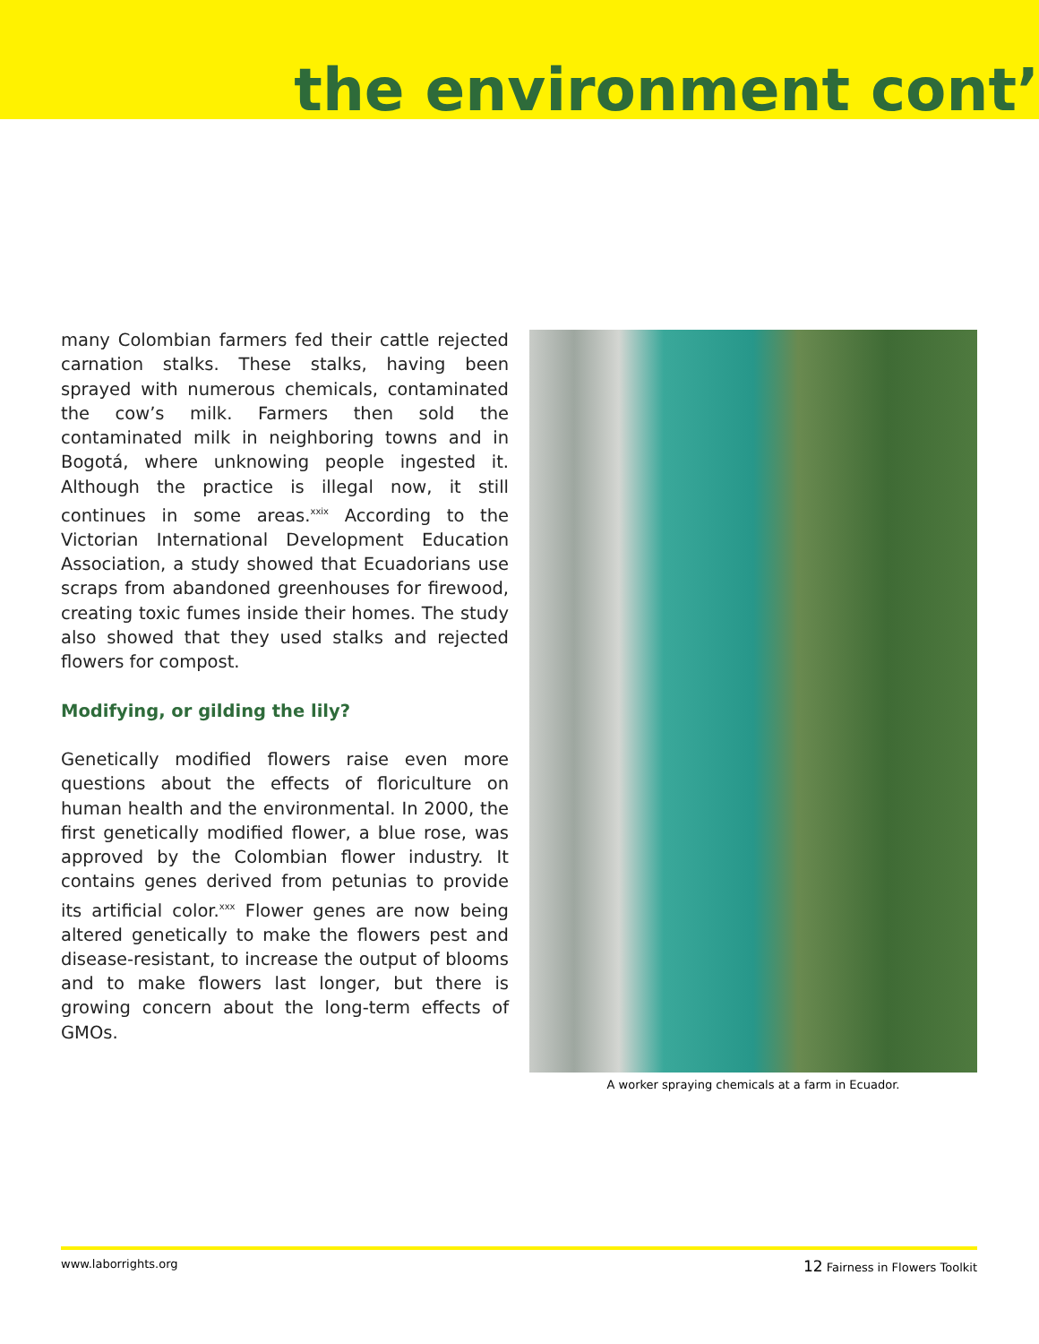the environment cont’
many Colombian farmers fed their cattle rejected carnation stalks. These stalks, having been sprayed with numerous chemicals, contaminated the cow’s milk. Farmers then sold the contaminated milk in neighboring towns and in Bogotá, where unknowing people ingested it. Although the practice is illegal now, it still continues in some areas.<sup>xxix</sup> According to the Victorian International Development Education Association, a study showed that Ecuadorians use scraps from abandoned greenhouses for firewood, creating toxic fumes inside their homes. The study also showed that they used stalks and rejected flowers for compost.
Modifying, or gilding the lily?
Genetically modified flowers raise even more questions about the effects of floriculture on human health and the environmental. In 2000, the first genetically modified flower, a blue rose, was approved by the Colombian flower industry. It contains genes derived from petunias to provide its artificial color.<sup>xxx</sup> Flower genes are now being altered genetically to make the flowers pest and disease-resistant, to increase the output of blooms and to make flowers last longer, but there is growing concern about the long-term effects of GMOs.
A worker spraying chemicals at a farm in Ecuador.
www.laborrights.org 12 Fairness in Flowers Toolkit